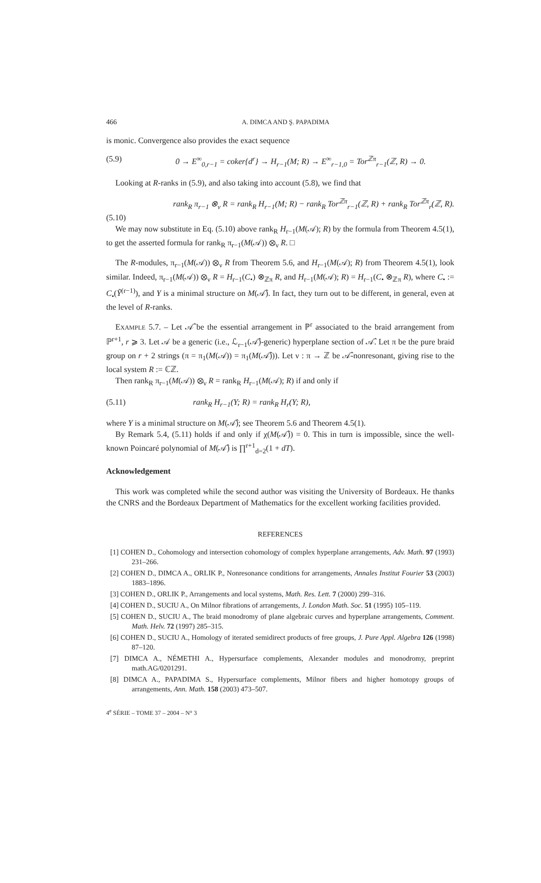466 A. DIMCA AND Ş. PAPADIMA
is monic. Convergence also provides the exact sequence
(5.9) 0 → E<sup>∞</sup><sub>0,r−1</sub> = coker{d<sup>r</sup>} → H<sub>r−1</sub>(M; R) → E<sup>∞</sup><sub>r−1,0</sub> = Tor<sup>ℤπ</sup><sub>r−1</sub>(ℤ, R) → 0.
Looking at R-ranks in (5.9), and also taking into account (5.8), we find that
rank<sub>R</sub> π<sub>r−1</sub> ⊗<sub>ν</sub> R = rank<sub>R</sub> H<sub>r−1</sub>(M; R) − rank<sub>R</sub> Tor<sup>ℤπ</sup><sub>r−1</sub>(ℤ, R) + rank<sub>R</sub> Tor<sup>ℤπ</sup><sub>r</sub>(ℤ, R).
(5.10)
We may now substitute in Eq. (5.10) above rank<sub>R</sub> H<sub>r−1</sub>(M(𝒜); R) by the formula from Theorem 4.5(1), to get the asserted formula for rank<sub>R</sub> π<sub>r−1</sub>(M(𝒜)) ⊗<sub>ν</sub> R. □
The R-modules, π<sub>r−1</sub>(M(𝒜)) ⊗<sub>ν</sub> R from Theorem 5.6, and H<sub>r−1</sub>(M(𝒜); R) from Theorem 4.5(1), look similar. Indeed, π<sub>r−1</sub>(M(𝒜)) ⊗<sub>ν</sub> R = H<sub>r−1</sub>(C<sub>•</sub>) ⊗<sub>ℤπ</sub> R, and H<sub>r−1</sub>(M(𝒜); R) = H<sub>r−1</sub>(C<sub>•</sub> ⊗<sub>ℤπ</sub> R), where C<sub>•</sub> := C<sub>•</sub>(Ỹ<sup>(r−1)</sup>), and Y is a minimal structure on M(𝒜̂). In fact, they turn out to be different, in general, even at the level of R-ranks.
EXAMPLE 5.7. – Let 𝒜̂ be the essential arrangement in ℙ<sup>r</sup> associated to the braid arrangement from ℙ<sup>r+1</sup>, r ⩾ 3. Let 𝒜 be a generic (i.e., ℒ<sub>r−1</sub>(𝒜̂)-generic) hyperplane section of 𝒜̂. Let π be the pure braid group on r + 2 strings (π = π<sub>1</sub>(M(𝒜)) = π<sub>1</sub>(M(𝒜̂))). Let ν : π → ℤ be 𝒜̂-nonresonant, giving rise to the local system R := ℂℤ.
Then rank<sub>R</sub> π<sub>r−1</sub>(M(𝒜)) ⊗<sub>ν</sub> R = rank<sub>R</sub> H<sub>r−1</sub>(M(𝒜); R) if and only if
(5.11) rank<sub>R</sub> H<sub>r−1</sub>(Y; R) = rank<sub>R</sub> H<sub>r</sub>(Y; R),
where Y is a minimal structure on M(𝒜̂); see Theorem 5.6 and Theorem 4.5(1).
By Remark 5.4, (5.11) holds if and only if χ(M(𝒜̂)) = 0. This in turn is impossible, since the well-known Poincaré polynomial of M(𝒜̂) is ∏<sup>r+1</sup><sub>d=2</sub>(1 + dT).
Acknowledgement
This work was completed while the second author was visiting the University of Bordeaux. He thanks the CNRS and the Bordeaux Department of Mathematics for the excellent working facilities provided.
REFERENCES
[1] COHEN D., Cohomology and intersection cohomology of complex hyperplane arrangements, Adv. Math. 97 (1993) 231–266.
[2] COHEN D., DIMCA A., ORLIK P., Nonresonance conditions for arrangements, Annales Institut Fourier 53 (2003) 1883–1896.
[3] COHEN D., ORLIK P., Arrangements and local systems, Math. Res. Lett. 7 (2000) 299–316.
[4] COHEN D., SUCIU A., On Milnor fibrations of arrangements, J. London Math. Soc. 51 (1995) 105–119.
[5] COHEN D., SUCIU A., The braid monodromy of plane algebraic curves and hyperplane arrangements, Comment. Math. Helv. 72 (1997) 285–315.
[6] COHEN D., SUCIU A., Homology of iterated semidirect products of free groups, J. Pure Appl. Algebra 126 (1998) 87–120.
[7] DIMCA A., NÉMETHI A., Hypersurface complements, Alexander modules and monodromy, preprint math.AG/0201291.
[8] DIMCA A., PAPADIMA S., Hypersurface complements, Milnor fibers and higher homotopy groups of arrangements, Ann. Math. 158 (2003) 473–507.
4<sup>e</sup> SÉRIE – TOME 37 – 2004 – N° 3